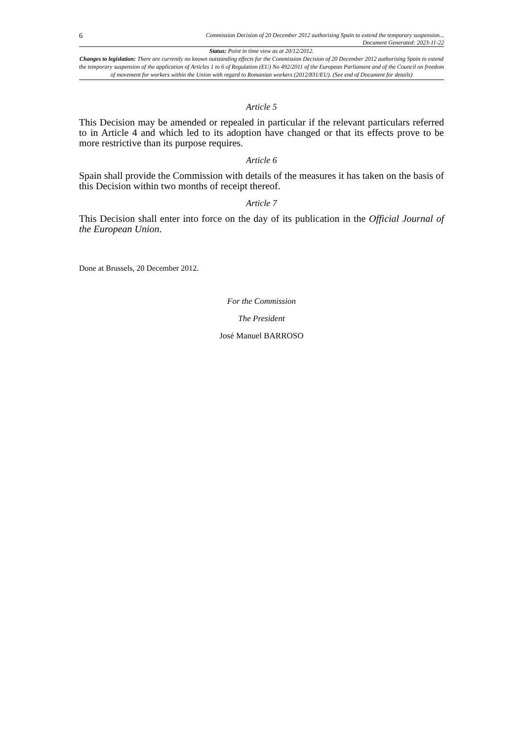6 Commission Decision of 20 December 2012 authorising Spain to extend the temporary suspension...
Document Generated: 2023-11-22
Status: Point in time view as at 20/12/2012.
Changes to legislation: There are currently no known outstanding effects for the Commission Decision of 20 December 2012 authorising Spain to extend the temporary suspension of the application of Articles 1 to 6 of Regulation (EU) No 492/2011 of the European Parliament and of the Council on freedom of movement for workers within the Union with regard to Romanian workers (2012/831/EU). (See end of Document for details)
Article 5
This Decision may be amended or repealed in particular if the relevant particulars referred to in Article 4 and which led to its adoption have changed or that its effects prove to be more restrictive than its purpose requires.
Article 6
Spain shall provide the Commission with details of the measures it has taken on the basis of this Decision within two months of receipt thereof.
Article 7
This Decision shall enter into force on the day of its publication in the Official Journal of the European Union.
Done at Brussels, 20 December 2012.
For the Commission
The President
José Manuel BARROSO